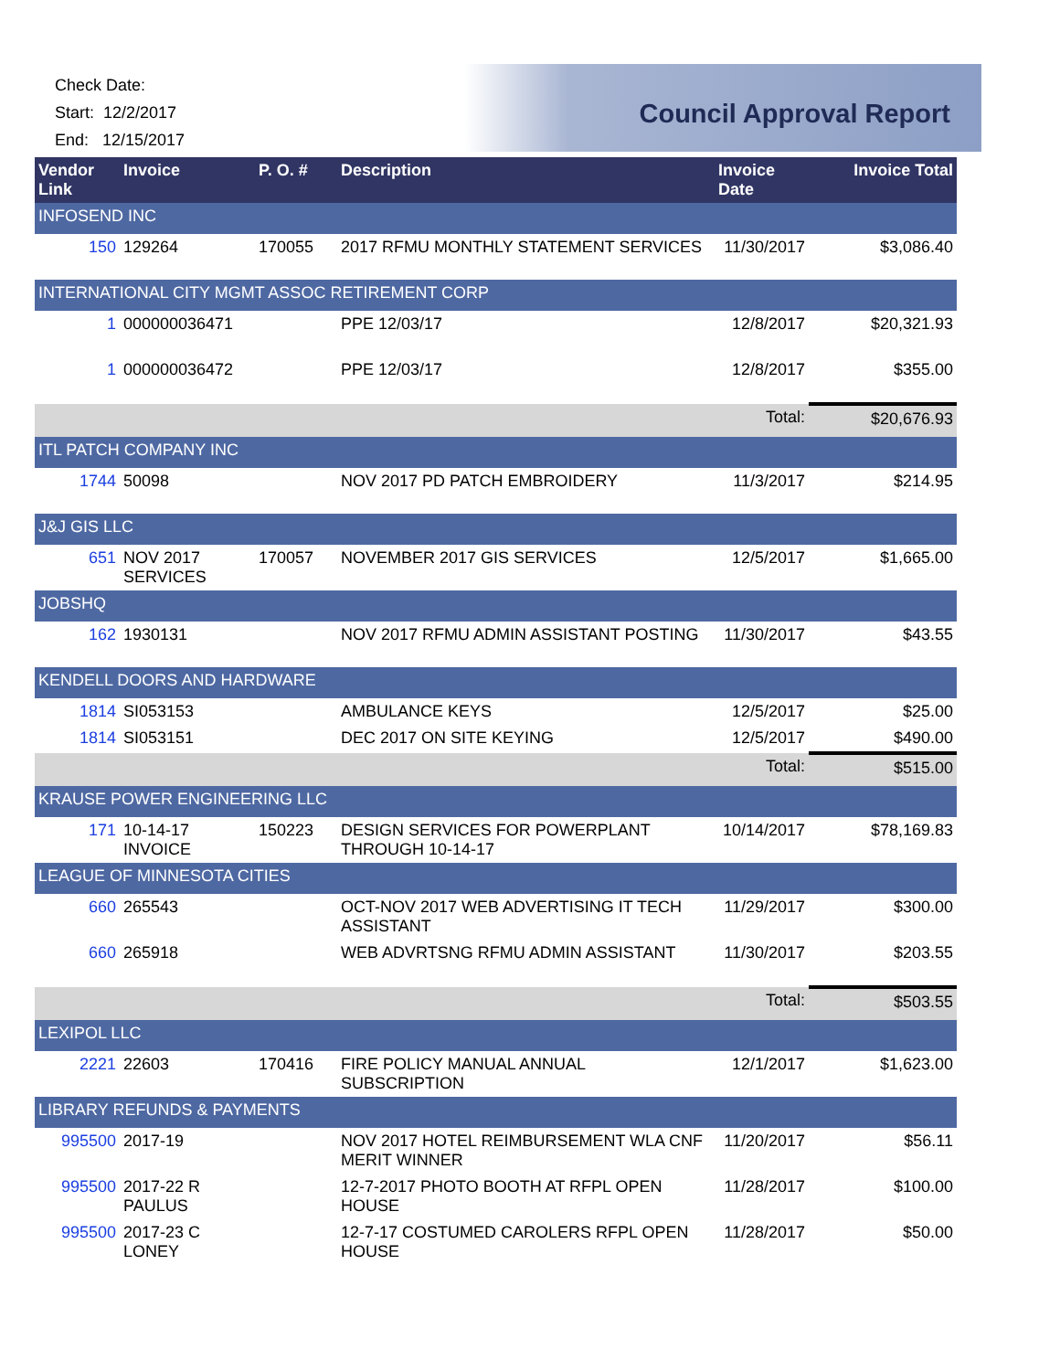Check Date:
Start: 12/2/2017
End: 12/15/2017
Council Approval Report
| Vendor Link | Invoice | P. O. # | Description | Invoice Date | Invoice Total |
| --- | --- | --- | --- | --- | --- |
| INFOSEND INC | | | | | |
| 150 | 129264 | 170055 | 2017 RFMU MONTHLY STATEMENT SERVICES | 11/30/2017 | $3,086.40 |
| INTERNATIONAL CITY MGMT ASSOC RETIREMENT CORP | | | | | |
| 1 | 000000036471 | | PPE 12/03/17 | 12/8/2017 | $20,321.93 |
| 1 | 000000036472 | | PPE 12/03/17 | 12/8/2017 | $355.00 |
| | | | | Total: | $20,676.93 |
| ITL PATCH COMPANY INC | | | | | |
| 1744 | 50098 | | NOV 2017 PD PATCH EMBROIDERY | 11/3/2017 | $214.95 |
| J&J GIS LLC | | | | | |
| 651 | NOV 2017 SERVICES | 170057 | NOVEMBER 2017 GIS SERVICES | 12/5/2017 | $1,665.00 |
| JOBSHQ | | | | | |
| 162 | 1930131 | | NOV 2017 RFMU ADMIN ASSISTANT POSTING | 11/30/2017 | $43.55 |
| KENDELL DOORS AND HARDWARE | | | | | |
| 1814 | SI053153 | | AMBULANCE KEYS | 12/5/2017 | $25.00 |
| 1814 | SI053151 | | DEC 2017 ON SITE KEYING | 12/5/2017 | $490.00 |
| | | | | Total: | $515.00 |
| KRAUSE POWER ENGINEERING LLC | | | | | |
| 171 | 10-14-17 INVOICE | 150223 | DESIGN SERVICES FOR POWERPLANT THROUGH 10-14-17 | 10/14/2017 | $78,169.83 |
| LEAGUE OF MINNESOTA CITIES | | | | | |
| 660 | 265543 | | OCT-NOV 2017 WEB ADVERTISING IT TECH ASSISTANT | 11/29/2017 | $300.00 |
| 660 | 265918 | | WEB ADVRTSNG RFMU ADMIN ASSISTANT | 11/30/2017 | $203.55 |
| | | | | Total: | $503.55 |
| LEXIPOL LLC | | | | | |
| 2221 | 22603 | 170416 | FIRE POLICY MANUAL ANNUAL SUBSCRIPTION | 12/1/2017 | $1,623.00 |
| LIBRARY REFUNDS & PAYMENTS | | | | | |
| 995500 | 2017-19 | | NOV 2017 HOTEL REIMBURSEMENT WLA CNF MERIT WINNER | 11/20/2017 | $56.11 |
| 995500 | 2017-22 R PAULUS | | 12-7-2017 PHOTO BOOTH AT RFPL OPEN HOUSE | 11/28/2017 | $100.00 |
| 995500 | 2017-23 C LONEY | | 12-7-17 COSTUMED CAROLERS RFPL OPEN HOUSE | 11/28/2017 | $50.00 |